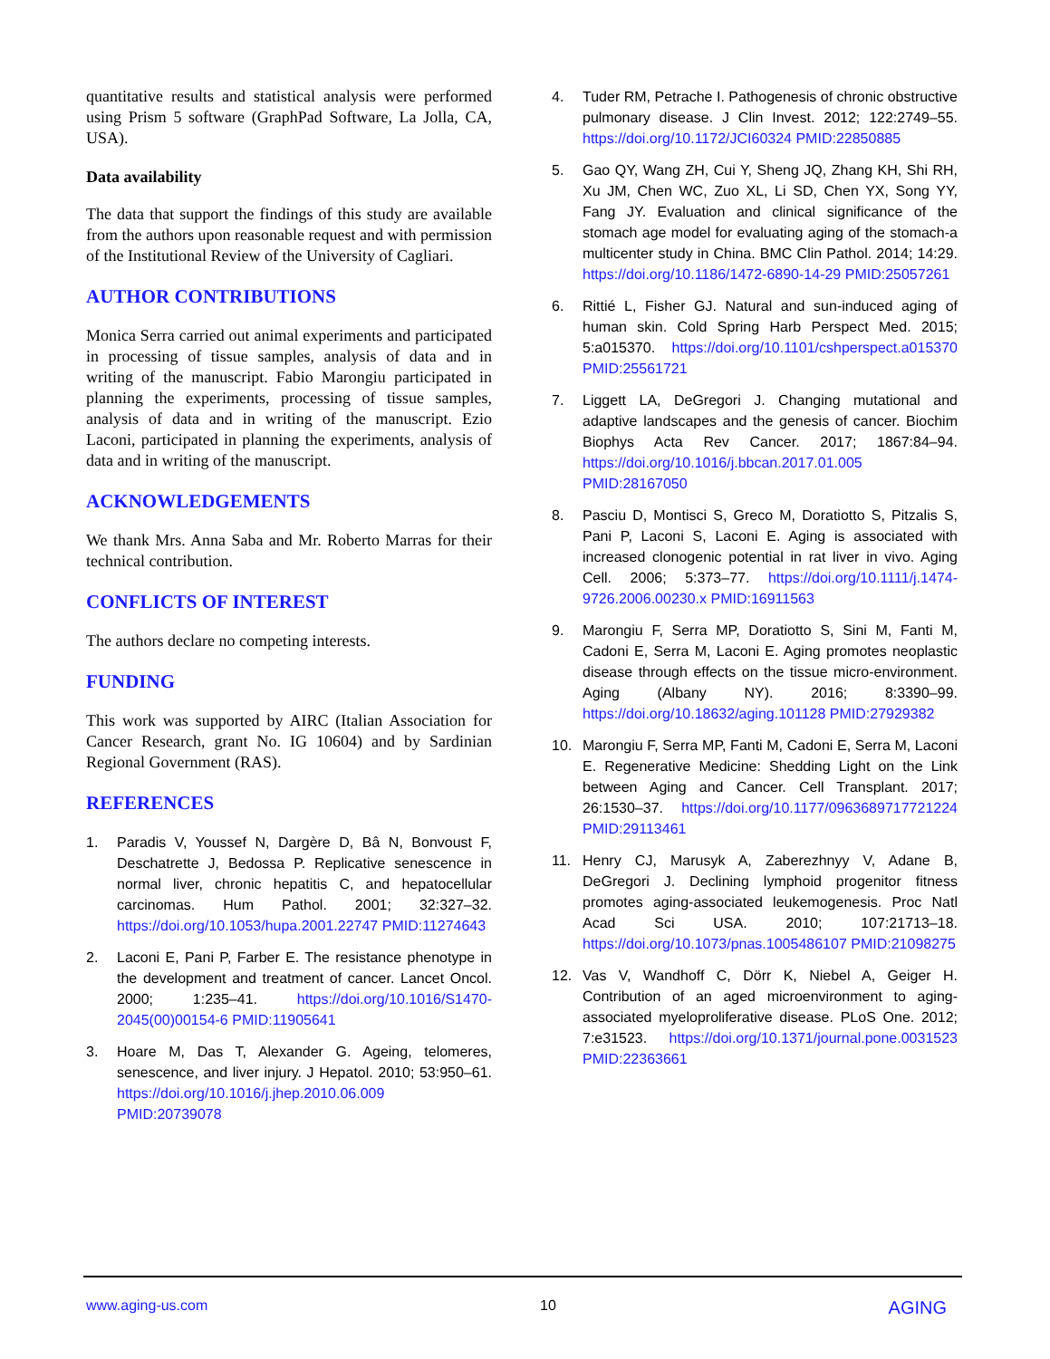quantitative results and statistical analysis were performed using Prism 5 software (GraphPad Software, La Jolla, CA, USA).
Data availability
The data that support the findings of this study are available from the authors upon reasonable request and with permission of the Institutional Review of the University of Cagliari.
AUTHOR CONTRIBUTIONS
Monica Serra carried out animal experiments and participated in processing of tissue samples, analysis of data and in writing of the manuscript. Fabio Marongiu participated in planning the experiments, processing of tissue samples, analysis of data and in writing of the manuscript. Ezio Laconi, participated in planning the experiments, analysis of data and in writing of the manuscript.
ACKNOWLEDGEMENTS
We thank Mrs. Anna Saba and Mr. Roberto Marras for their technical contribution.
CONFLICTS OF INTEREST
The authors declare no competing interests.
FUNDING
This work was supported by AIRC (Italian Association for Cancer Research, grant No. IG 10604) and by Sardinian Regional Government (RAS).
REFERENCES
1. Paradis V, Youssef N, Dargère D, Bâ N, Bonvoust F, Deschatrette J, Bedossa P. Replicative senescence in normal liver, chronic hepatitis C, and hepatocellular carcinomas. Hum Pathol. 2001; 32:327–32. https://doi.org/10.1053/hupa.2001.22747 PMID:11274643
2. Laconi E, Pani P, Farber E. The resistance phenotype in the development and treatment of cancer. Lancet Oncol. 2000; 1:235–41. https://doi.org/10.1016/S1470-2045(00)00154-6 PMID:11905641
3. Hoare M, Das T, Alexander G. Ageing, telomeres, senescence, and liver injury. J Hepatol. 2010; 53:950–61. https://doi.org/10.1016/j.jhep.2010.06.009 PMID:20739078
4. Tuder RM, Petrache I. Pathogenesis of chronic obstructive pulmonary disease. J Clin Invest. 2012; 122:2749–55. https://doi.org/10.1172/JCI60324 PMID:22850885
5. Gao QY, Wang ZH, Cui Y, Sheng JQ, Zhang KH, Shi RH, Xu JM, Chen WC, Zuo XL, Li SD, Chen YX, Song YY, Fang JY. Evaluation and clinical significance of the stomach age model for evaluating aging of the stomach-a multicenter study in China. BMC Clin Pathol. 2014; 14:29. https://doi.org/10.1186/1472-6890-14-29 PMID:25057261
6. Rittié L, Fisher GJ. Natural and sun-induced aging of human skin. Cold Spring Harb Perspect Med. 2015; 5:a015370. https://doi.org/10.1101/cshperspect.a015370 PMID:25561721
7. Liggett LA, DeGregori J. Changing mutational and adaptive landscapes and the genesis of cancer. Biochim Biophys Acta Rev Cancer. 2017; 1867:84–94. https://doi.org/10.1016/j.bbcan.2017.01.005 PMID:28167050
8. Pasciu D, Montisci S, Greco M, Doratiotto S, Pitzalis S, Pani P, Laconi S, Laconi E. Aging is associated with increased clonogenic potential in rat liver in vivo. Aging Cell. 2006; 5:373–77. https://doi.org/10.1111/j.1474-9726.2006.00230.x PMID:16911563
9. Marongiu F, Serra MP, Doratiotto S, Sini M, Fanti M, Cadoni E, Serra M, Laconi E. Aging promotes neoplastic disease through effects on the tissue micro-environment. Aging (Albany NY). 2016; 8:3390–99. https://doi.org/10.18632/aging.101128 PMID:27929382
10. Marongiu F, Serra MP, Fanti M, Cadoni E, Serra M, Laconi E. Regenerative Medicine: Shedding Light on the Link between Aging and Cancer. Cell Transplant. 2017; 26:1530–37. https://doi.org/10.1177/0963689717721224 PMID:29113461
11. Henry CJ, Marusyk A, Zaberezhnyy V, Adane B, DeGregori J. Declining lymphoid progenitor fitness promotes aging-associated leukemogenesis. Proc Natl Acad Sci USA. 2010; 107:21713–18. https://doi.org/10.1073/pnas.1005486107 PMID:21098275
12. Vas V, Wandhoff C, Dörr K, Niebel A, Geiger H. Contribution of an aged microenvironment to aging-associated myeloproliferative disease. PLoS One. 2012; 7:e31523. https://doi.org/10.1371/journal.pone.0031523 PMID:22363661
www.aging-us.com 10 AGING